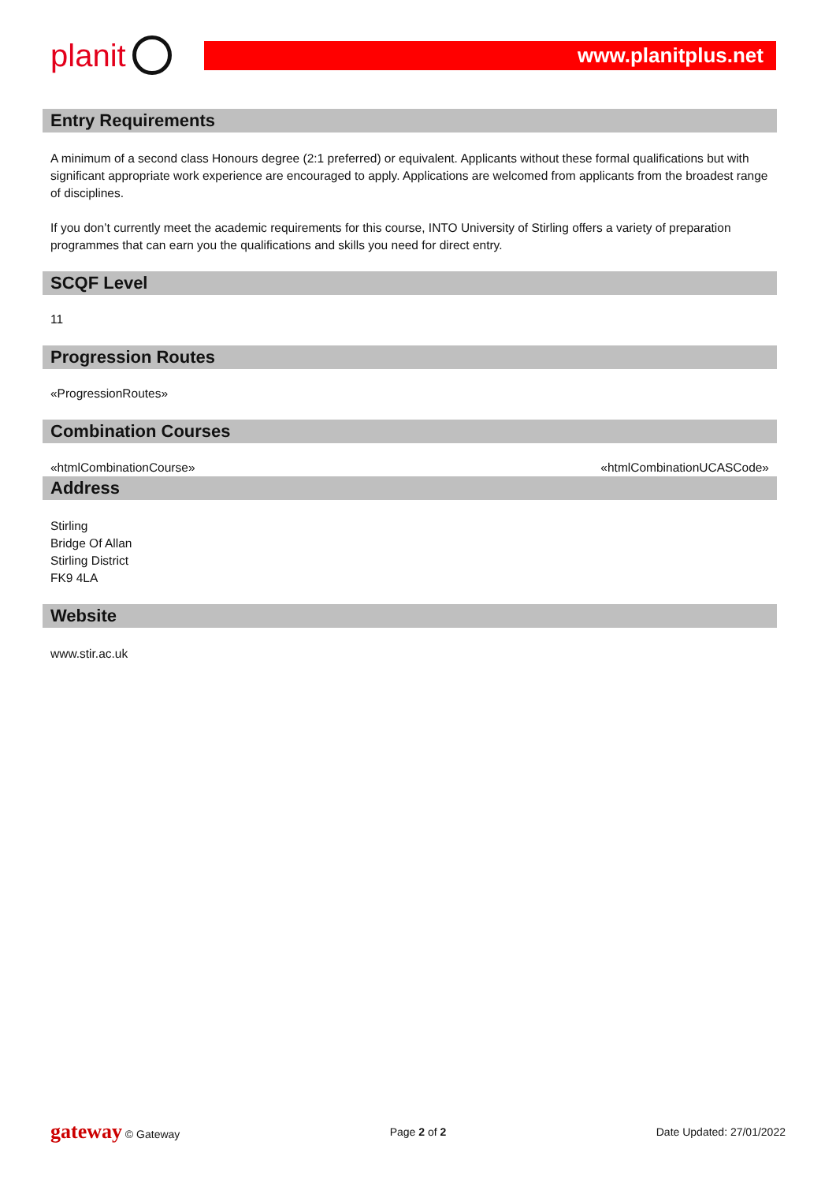planit
www.planitplus.net
Entry Requirements
A minimum of a second class Honours degree (2:1 preferred) or equivalent. Applicants without these formal qualifications but with significant appropriate work experience are encouraged to apply. Applications are welcomed from applicants from the broadest range of disciplines.
If you don’t currently meet the academic requirements for this course, INTO University of Stirling offers a variety of preparation programmes that can earn you the qualifications and skills you need for direct entry.
SCQF Level
11
Progression Routes
«ProgressionRoutes»
Combination Courses
«htmlCombinationCourse» «htmlCombinationUCASCode»
Address
Stirling
Bridge Of Allan
Stirling District
FK9 4LA
Website
www.stir.ac.uk
gateway © Gateway Page 2 of 2 Date Updated: 27/01/2022